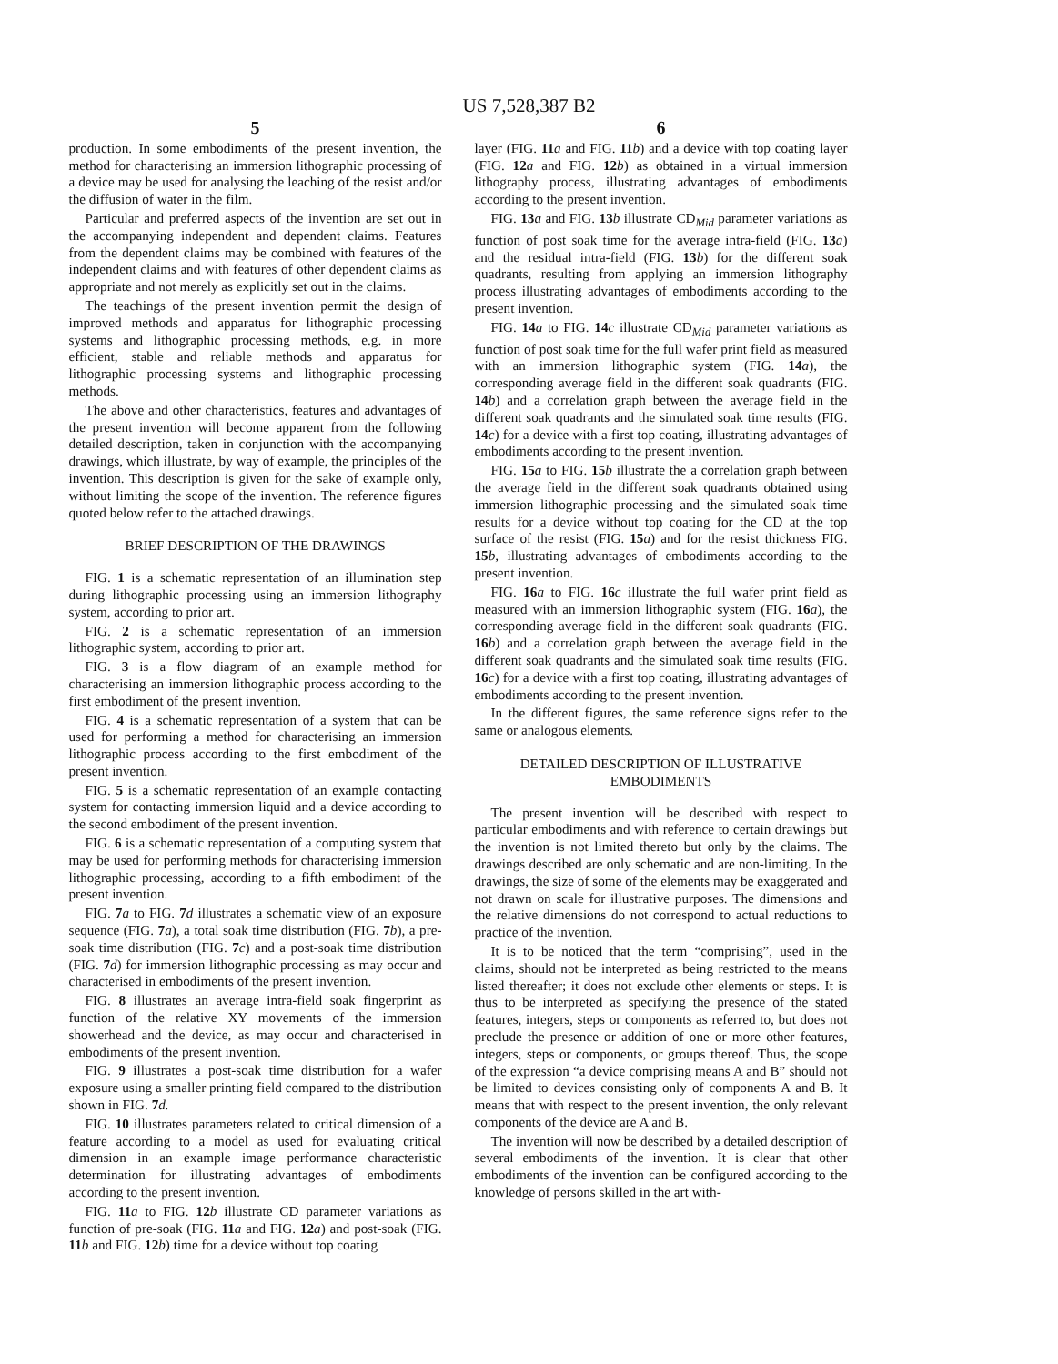US 7,528,387 B2
5
production. In some embodiments of the present invention, the method for characterising an immersion lithographic processing of a device may be used for analysing the leaching of the resist and/or the diffusion of water in the film.
Particular and preferred aspects of the invention are set out in the accompanying independent and dependent claims. Features from the dependent claims may be combined with features of the independent claims and with features of other dependent claims as appropriate and not merely as explicitly set out in the claims.
The teachings of the present invention permit the design of improved methods and apparatus for lithographic processing systems and lithographic processing methods, e.g. in more efficient, stable and reliable methods and apparatus for lithographic processing systems and lithographic processing methods.
The above and other characteristics, features and advantages of the present invention will become apparent from the following detailed description, taken in conjunction with the accompanying drawings, which illustrate, by way of example, the principles of the invention. This description is given for the sake of example only, without limiting the scope of the invention. The reference figures quoted below refer to the attached drawings.
BRIEF DESCRIPTION OF THE DRAWINGS
FIG. 1 is a schematic representation of an illumination step during lithographic processing using an immersion lithography system, according to prior art.
FIG. 2 is a schematic representation of an immersion lithographic system, according to prior art.
FIG. 3 is a flow diagram of an example method for characterising an immersion lithographic process according to the first embodiment of the present invention.
FIG. 4 is a schematic representation of a system that can be used for performing a method for characterising an immersion lithographic process according to the first embodiment of the present invention.
FIG. 5 is a schematic representation of an example contacting system for contacting immersion liquid and a device according to the second embodiment of the present invention.
FIG. 6 is a schematic representation of a computing system that may be used for performing methods for characterising immersion lithographic processing, according to a fifth embodiment of the present invention.
FIG. 7 a to FIG. 7 d illustrates a schematic view of an exposure sequence (FIG. 7 a), a total soak time distribution (FIG. 7 b), a pre-soak time distribution (FIG. 7 c) and a post-soak time distribution (FIG. 7 d) for immersion lithographic processing as may occur and characterised in embodiments of the present invention.
FIG. 8 illustrates an average intra-field soak fingerprint as function of the relative XY movements of the immersion showerhead and the device, as may occur and characterised in embodiments of the present invention.
FIG. 9 illustrates a post-soak time distribution for a wafer exposure using a smaller printing field compared to the distribution shown in FIG. 7 d.
FIG. 10 illustrates parameters related to critical dimension of a feature according to a model as used for evaluating critical dimension in an example image performance characteristic determination for illustrating advantages of embodiments according to the present invention.
FIG. 11 a to FIG. 12 b illustrate CD parameter variations as function of pre-soak (FIG. 11 a and FIG. 12 a) and post-soak (FIG. 11 b and FIG. 12 b) time for a device without top coating
6
layer (FIG. 11 a and FIG. 11 b) and a device with top coating layer (FIG. 12 a and FIG. 12 b) as obtained in a virtual immersion lithography process, illustrating advantages of embodiments according to the present invention.
FIG. 13 a and FIG. 13 b illustrate CD<sub>Mid</sub> parameter variations as function of post soak time for the average intra-field (FIG. 13 a) and the residual intra-field (FIG. 13 b) for the different soak quadrants, resulting from applying an immersion lithography process illustrating advantages of embodiments according to the present invention.
FIG. 14 a to FIG. 14 c illustrate CD<sub>Mid</sub> parameter variations as function of post soak time for the full wafer print field as measured with an immersion lithographic system (FIG. 14 a), the corresponding average field in the different soak quadrants (FIG. 14 b) and a correlation graph between the average field in the different soak quadrants and the simulated soak time results (FIG. 14 c) for a device with a first top coating, illustrating advantages of embodiments according to the present invention.
FIG. 15 a to FIG. 15 b illustrate the a correlation graph between the average field in the different soak quadrants obtained using immersion lithographic processing and the simulated soak time results for a device without top coating for the CD at the top surface of the resist (FIG. 15 a) and for the resist thickness FIG. 15 b, illustrating advantages of embodiments according to the present invention.
FIG. 16 a to FIG. 16 c illustrate the full wafer print field as measured with an immersion lithographic system (FIG. 16 a), the corresponding average field in the different soak quadrants (FIG. 16 b) and a correlation graph between the average field in the different soak quadrants and the simulated soak time results (FIG. 16 c) for a device with a first top coating, illustrating advantages of embodiments according to the present invention.
In the different figures, the same reference signs refer to the same or analogous elements.
DETAILED DESCRIPTION OF ILLUSTRATIVE
EMBODIMENTS
The present invention will be described with respect to particular embodiments and with reference to certain drawings but the invention is not limited thereto but only by the claims. The drawings described are only schematic and are non-limiting. In the drawings, the size of some of the elements may be exaggerated and not drawn on scale for illustrative purposes. The dimensions and the relative dimensions do not correspond to actual reductions to practice of the invention.
It is to be noticed that the term “comprising”, used in the claims, should not be interpreted as being restricted to the means listed thereafter; it does not exclude other elements or steps. It is thus to be interpreted as specifying the presence of the stated features, integers, steps or components as referred to, but does not preclude the presence or addition of one or more other features, integers, steps or components, or groups thereof. Thus, the scope of the expression “a device comprising means A and B” should not be limited to devices consisting only of components A and B. It means that with respect to the present invention, the only relevant components of the device are A and B.
The invention will now be described by a detailed description of several embodiments of the invention. It is clear that other embodiments of the invention can be configured according to the knowledge of persons skilled in the art with-